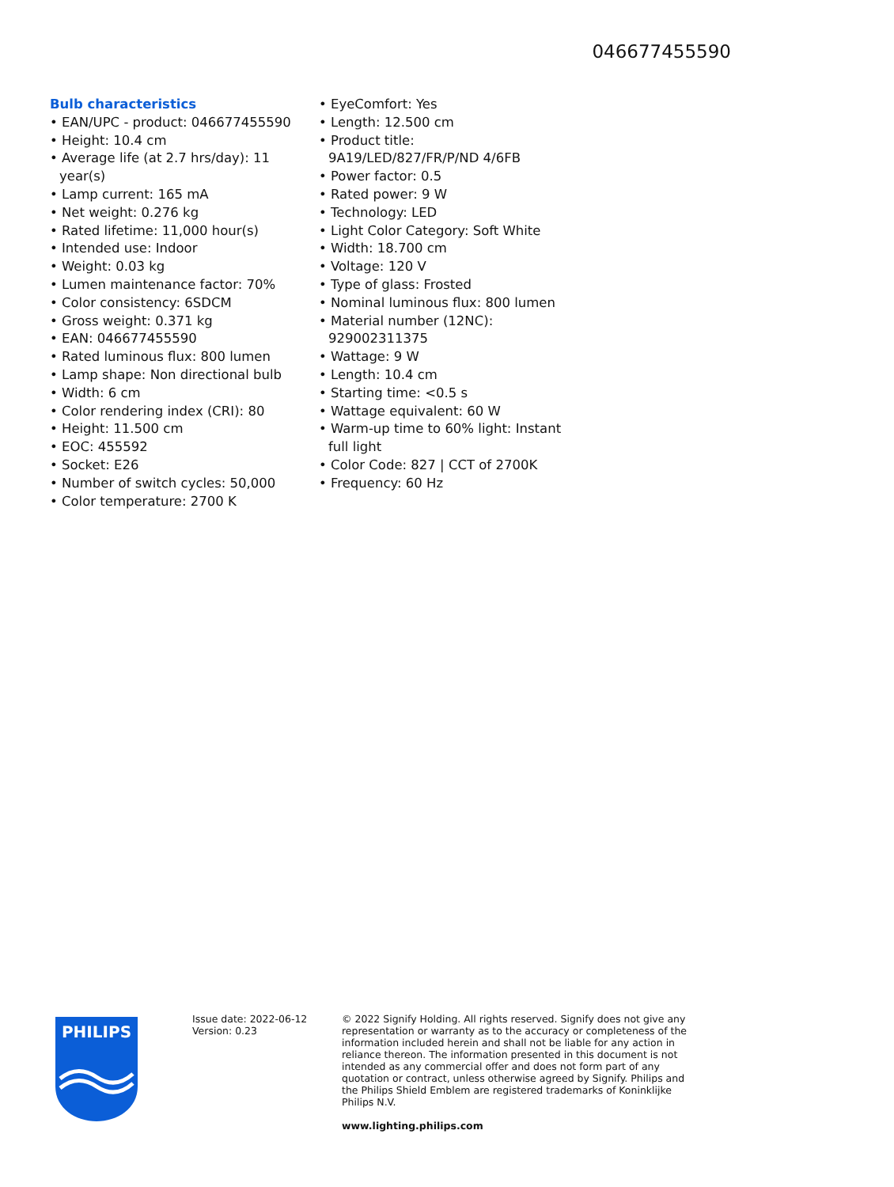046677455590
Bulb characteristics
• EAN/UPC - product: 046677455590
• Height: 10.4 cm
• Average life (at 2.7 hrs/day): 11 year(s)
• Lamp current: 165 mA
• Net weight: 0.276 kg
• Rated lifetime: 11,000 hour(s)
• Intended use: Indoor
• Weight: 0.03 kg
• Lumen maintenance factor: 70%
• Color consistency: 6SDCM
• Gross weight: 0.371 kg
• EAN: 046677455590
• Rated luminous flux: 800 lumen
• Lamp shape: Non directional bulb
• Width: 6 cm
• Color rendering index (CRI): 80
• Height: 11.500 cm
• EOC: 455592
• Socket: E26
• Number of switch cycles: 50,000
• Color temperature: 2700 K
• EyeComfort: Yes
• Length: 12.500 cm
• Product title: 9A19/LED/827/FR/P/ND 4/6FB
• Power factor: 0.5
• Rated power: 9 W
• Technology: LED
• Light Color Category: Soft White
• Width: 18.700 cm
• Voltage: 120 V
• Type of glass: Frosted
• Nominal luminous flux: 800 lumen
• Material number (12NC): 929002311375
• Wattage: 9 W
• Length: 10.4 cm
• Starting time: <0.5 s
• Wattage equivalent: 60 W
• Warm-up time to 60% light: Instant full light
• Color Code: 827 | CCT of 2700K
• Frequency: 60 Hz
PHILIPS
Issue date: 2022-06-12
Version: 0.23
© 2022 Signify Holding. All rights reserved. Signify does not give any representation or warranty as to the accuracy or completeness of the information included herein and shall not be liable for any action in reliance thereon. The information presented in this document is not intended as any commercial offer and does not form part of any quotation or contract, unless otherwise agreed by Signify. Philips and the Philips Shield Emblem are registered trademarks of Koninklijke Philips N.V.
www.lighting.philips.com